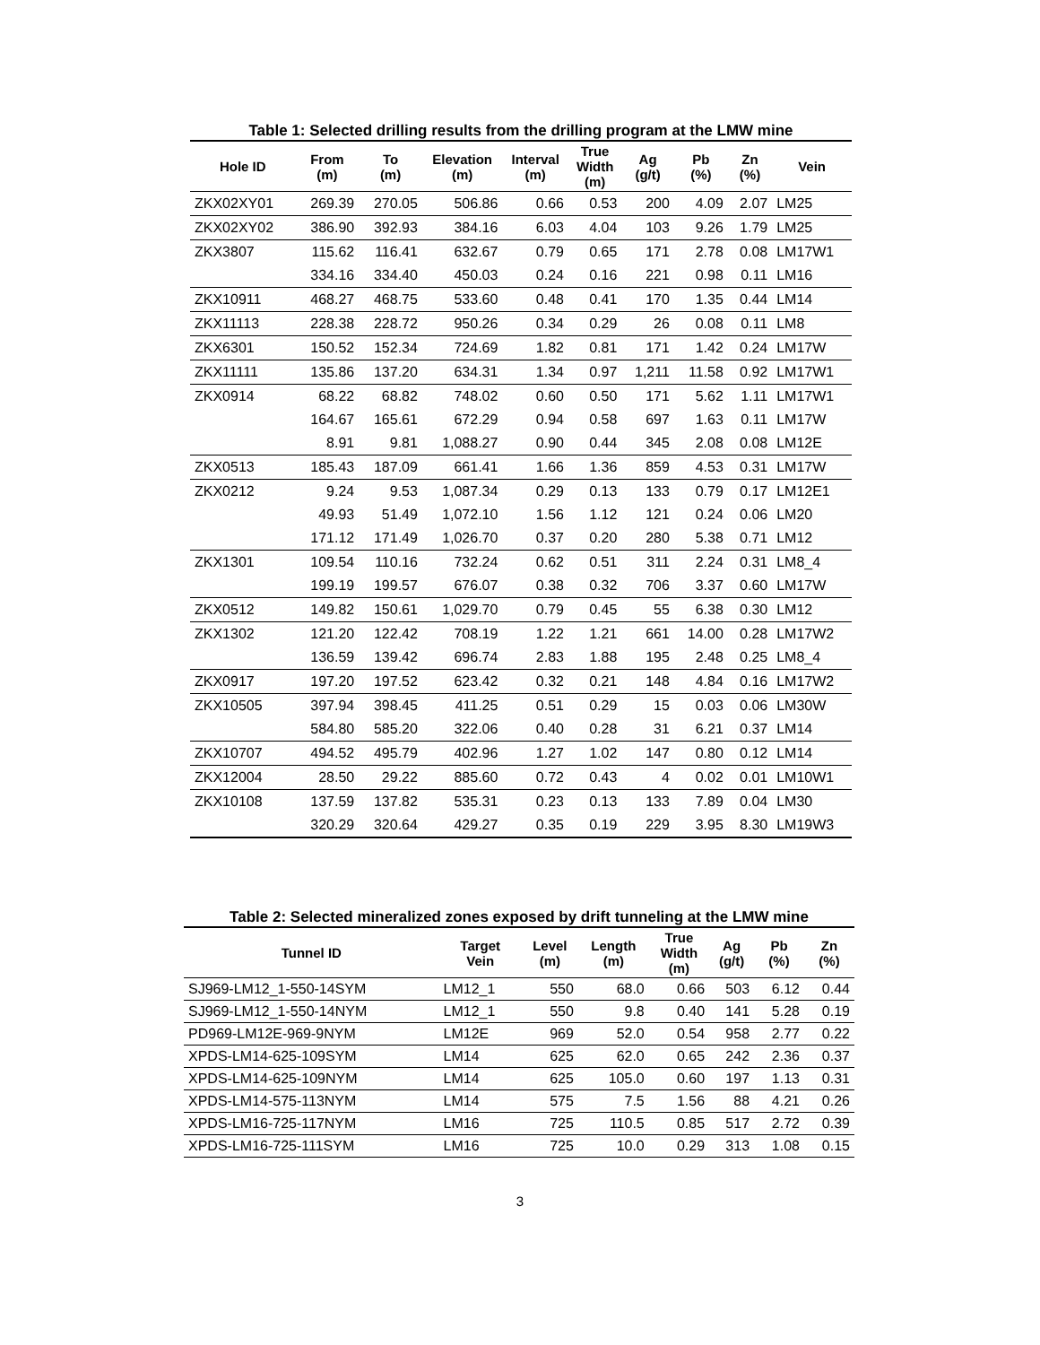Table 1: Selected drilling results from the drilling program at the LMW mine
| Hole ID | From (m) | To (m) | Elevation (m) | Interval (m) | True Width (m) | Ag (g/t) | Pb (%) | Zn (%) | Vein |
| --- | --- | --- | --- | --- | --- | --- | --- | --- | --- |
| ZKX02XY01 | 269.39 | 270.05 | 506.86 | 0.66 | 0.53 | 200 | 4.09 | 2.07 | LM25 |
| ZKX02XY02 | 386.90 | 392.93 | 384.16 | 6.03 | 4.04 | 103 | 9.26 | 1.79 | LM25 |
| ZKX3807 | 115.62 | 116.41 | 632.67 | 0.79 | 0.65 | 171 | 2.78 | 0.08 | LM17W1 |
| | 334.16 | 334.40 | 450.03 | 0.24 | 0.16 | 221 | 0.98 | 0.11 | LM16 |
| ZKX10911 | 468.27 | 468.75 | 533.60 | 0.48 | 0.41 | 170 | 1.35 | 0.44 | LM14 |
| ZKX11113 | 228.38 | 228.72 | 950.26 | 0.34 | 0.29 | 26 | 0.08 | 0.11 | LM8 |
| ZKX6301 | 150.52 | 152.34 | 724.69 | 1.82 | 0.81 | 171 | 1.42 | 0.24 | LM17W |
| ZKX11111 | 135.86 | 137.20 | 634.31 | 1.34 | 0.97 | 1,211 | 11.58 | 0.92 | LM17W1 |
| ZKX0914 | 68.22 | 68.82 | 748.02 | 0.60 | 0.50 | 171 | 5.62 | 1.11 | LM17W1 |
| | 164.67 | 165.61 | 672.29 | 0.94 | 0.58 | 697 | 1.63 | 0.11 | LM17W |
| | 8.91 | 9.81 | 1,088.27 | 0.90 | 0.44 | 345 | 2.08 | 0.08 | LM12E |
| ZKX0513 | 185.43 | 187.09 | 661.41 | 1.66 | 1.36 | 859 | 4.53 | 0.31 | LM17W |
| ZKX0212 | 9.24 | 9.53 | 1,087.34 | 0.29 | 0.13 | 133 | 0.79 | 0.17 | LM12E1 |
| | 49.93 | 51.49 | 1,072.10 | 1.56 | 1.12 | 121 | 0.24 | 0.06 | LM20 |
| | 171.12 | 171.49 | 1,026.70 | 0.37 | 0.20 | 280 | 5.38 | 0.71 | LM12 |
| ZKX1301 | 109.54 | 110.16 | 732.24 | 0.62 | 0.51 | 311 | 2.24 | 0.31 | LM8_4 |
| | 199.19 | 199.57 | 676.07 | 0.38 | 0.32 | 706 | 3.37 | 0.60 | LM17W |
| ZKX0512 | 149.82 | 150.61 | 1,029.70 | 0.79 | 0.45 | 55 | 6.38 | 0.30 | LM12 |
| ZKX1302 | 121.20 | 122.42 | 708.19 | 1.22 | 1.21 | 661 | 14.00 | 0.28 | LM17W2 |
| | 136.59 | 139.42 | 696.74 | 2.83 | 1.88 | 195 | 2.48 | 0.25 | LM8_4 |
| ZKX0917 | 197.20 | 197.52 | 623.42 | 0.32 | 0.21 | 148 | 4.84 | 0.16 | LM17W2 |
| ZKX10505 | 397.94 | 398.45 | 411.25 | 0.51 | 0.29 | 15 | 0.03 | 0.06 | LM30W |
| | 584.80 | 585.20 | 322.06 | 0.40 | 0.28 | 31 | 6.21 | 0.37 | LM14 |
| ZKX10707 | 494.52 | 495.79 | 402.96 | 1.27 | 1.02 | 147 | 0.80 | 0.12 | LM14 |
| ZKX12004 | 28.50 | 29.22 | 885.60 | 0.72 | 0.43 | 4 | 0.02 | 0.01 | LM10W1 |
| ZKX10108 | 137.59 | 137.82 | 535.31 | 0.23 | 0.13 | 133 | 7.89 | 0.04 | LM30 |
| | 320.29 | 320.64 | 429.27 | 0.35 | 0.19 | 229 | 3.95 | 8.30 | LM19W3 |
Table 2: Selected mineralized zones exposed by drift tunneling at the LMW mine
| Tunnel ID | Target Vein | Level (m) | Length (m) | True Width (m) | Ag (g/t) | Pb (%) | Zn (%) |
| --- | --- | --- | --- | --- | --- | --- | --- |
| SJ969-LM12_1-550-14SYM | LM12_1 | 550 | 68.0 | 0.66 | 503 | 6.12 | 0.44 |
| SJ969-LM12_1-550-14NYM | LM12_1 | 550 | 9.8 | 0.40 | 141 | 5.28 | 0.19 |
| PD969-LM12E-969-9NYM | LM12E | 969 | 52.0 | 0.54 | 958 | 2.77 | 0.22 |
| XPDS-LM14-625-109SYM | LM14 | 625 | 62.0 | 0.65 | 242 | 2.36 | 0.37 |
| XPDS-LM14-625-109NYM | LM14 | 625 | 105.0 | 0.60 | 197 | 1.13 | 0.31 |
| XPDS-LM14-575-113NYM | LM14 | 575 | 7.5 | 1.56 | 88 | 4.21 | 0.26 |
| XPDS-LM16-725-117NYM | LM16 | 725 | 110.5 | 0.85 | 517 | 2.72 | 0.39 |
| XPDS-LM16-725-111SYM | LM16 | 725 | 10.0 | 0.29 | 313 | 1.08 | 0.15 |
3